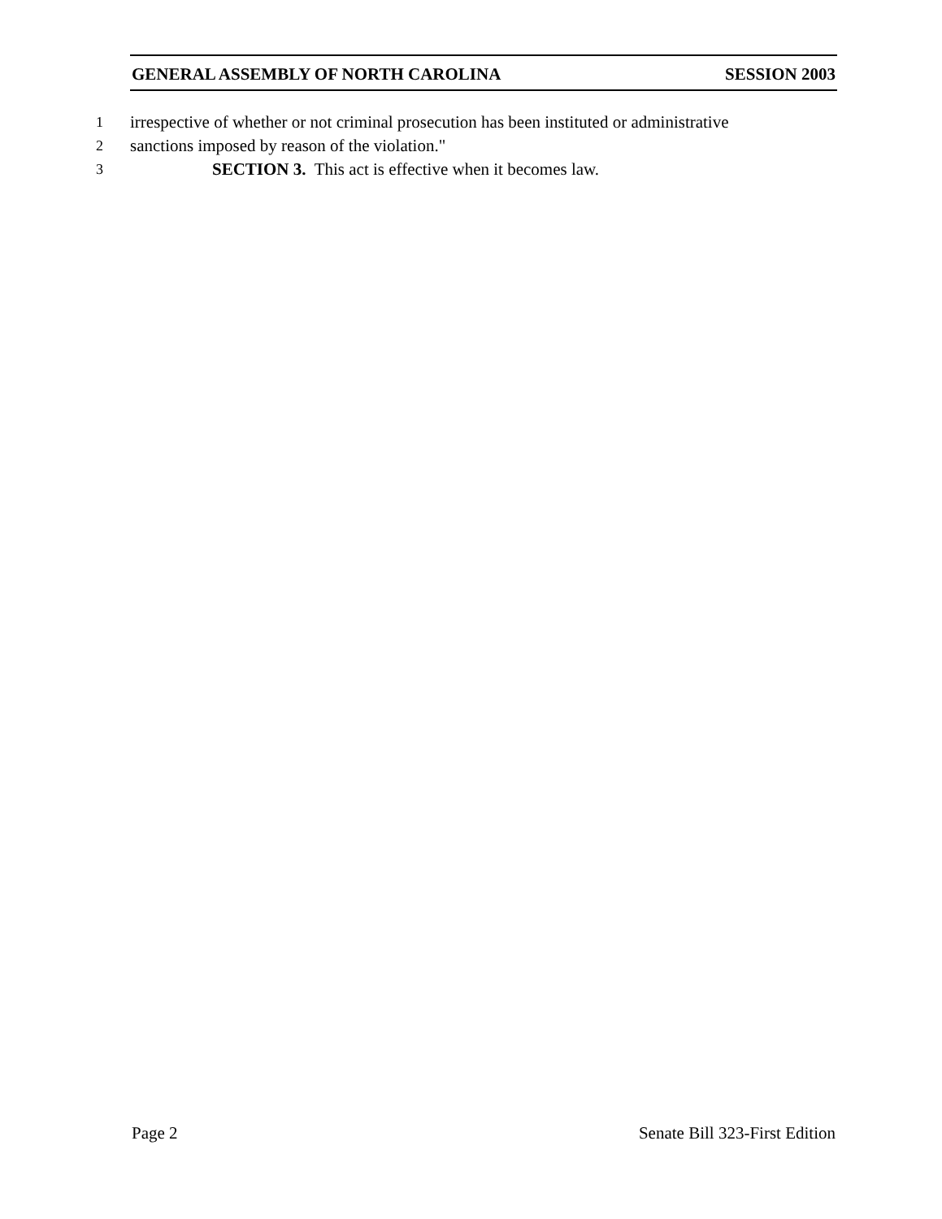GENERAL ASSEMBLY OF NORTH CAROLINA SESSION 2003
1 irrespective of whether or not criminal prosecution has been instituted or administrative
2 sanctions imposed by reason of the violation."
3 SECTION 3. This act is effective when it becomes law.
Page 2 Senate Bill 323-First Edition